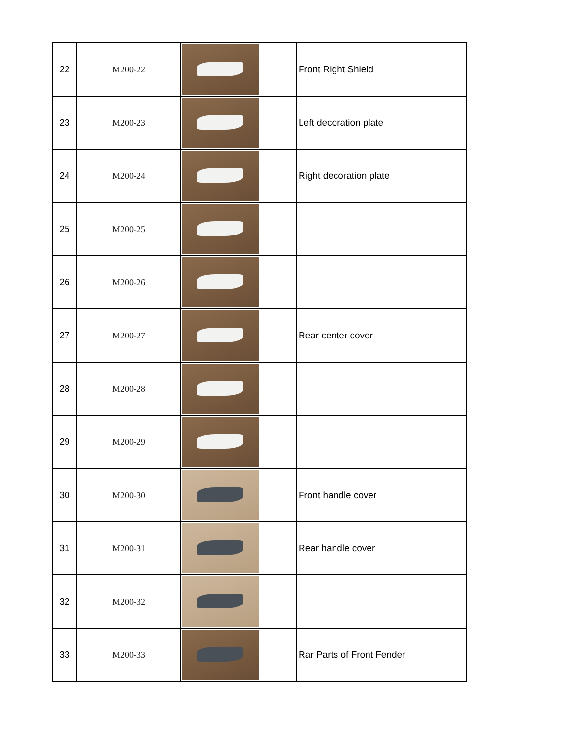| 22 | M200-22 | | Front Right Shield |
| 23 | M200-23 | | Left decoration plate |
| 24 | M200-24 | | Right decoration plate |
| 25 | M200-25 | | |
| 26 | M200-26 | | |
| 27 | M200-27 | | Rear center cover |
| 28 | M200-28 | | |
| 29 | M200-29 | | |
| 30 | M200-30 | | Front handle cover |
| 31 | M200-31 | | Rear handle cover |
| 32 | M200-32 | | |
| 33 | M200-33 | | Rar Parts of Front Fender |